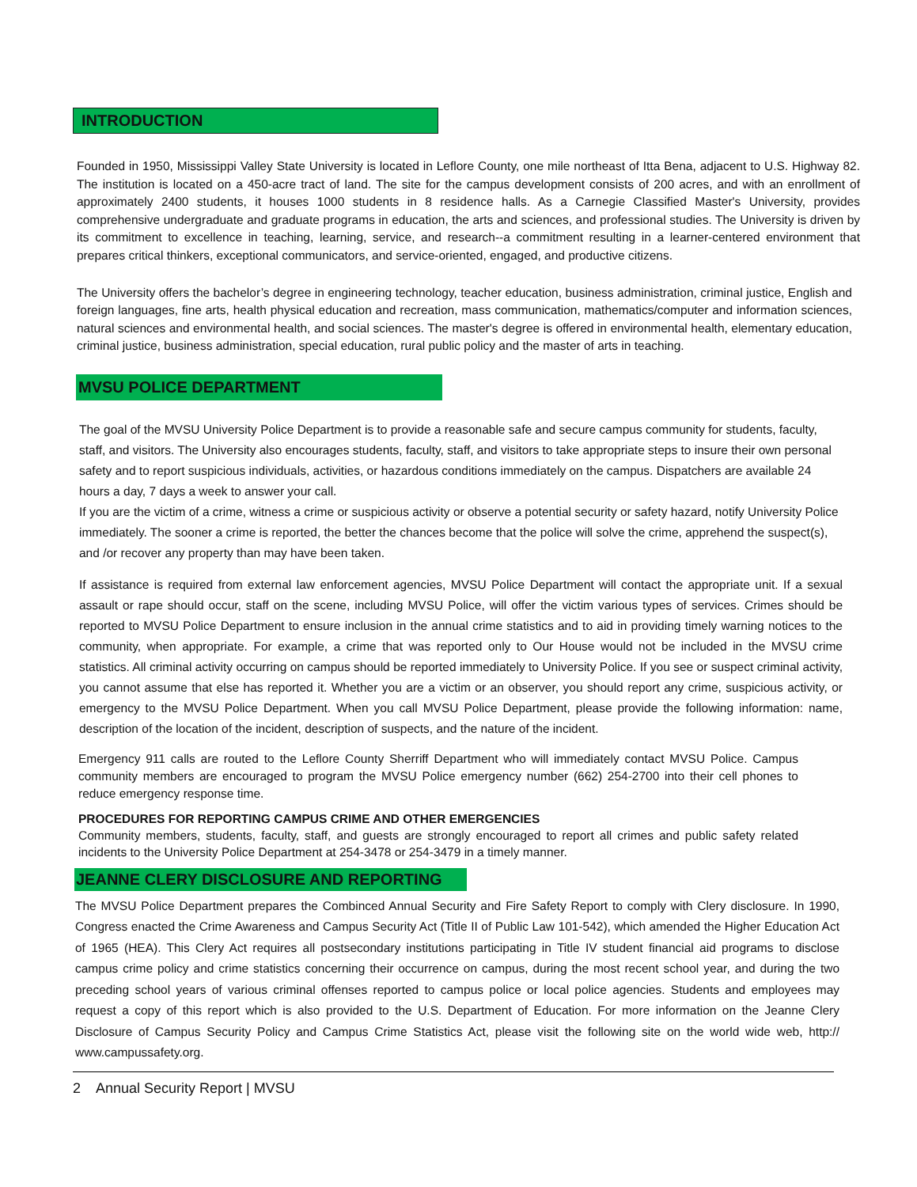INTRODUCTION
Founded in 1950, Mississippi Valley State University is located in Leflore County, one mile northeast of Itta Bena, adjacent to U.S. Highway 82. The institution is located on a 450-acre tract of land. The site for the campus development consists of 200 acres, and with an enrollment of approximately 2400 students, it houses 1000 students in 8 residence halls. As a Carnegie Classified Master's University, provides comprehensive undergraduate and graduate programs in education, the arts and sciences, and professional studies. The University is driven by its commitment to excellence in teaching, learning, service, and research--a commitment resulting in a learner-centered environment that prepares critical thinkers, exceptional communicators, and service-oriented, engaged, and productive citizens.
The University offers the bachelor’s degree in engineering technology, teacher education, business administration, criminal justice, English and foreign languages, fine arts, health physical education and recreation, mass communication, mathematics/computer and information sciences, natural sciences and environmental health, and social sciences. The master's degree is offered in environmental health, elementary education, criminal justice, business administration, special education, rural public policy and the master of arts in teaching.
MVSU POLICE DEPARTMENT
The goal of the MVSU University Police Department is to provide a reasonable safe and secure campus community for students, faculty, staff, and visitors. The University also encourages students, faculty, staff, and visitors to take appropriate steps to insure their own personal safety and to report suspicious individuals, activities, or hazardous conditions immediately on the campus. Dispatchers are available 24 hours a day, 7 days a week to answer your call.
If you are the victim of a crime, witness a crime or suspicious activity or observe a potential security or safety hazard, notify University Police immediately. The sooner a crime is reported, the better the chances become that the police will solve the crime, apprehend the suspect(s), and /or recover any property than may have been taken.
If assistance is required from external law enforcement agencies, MVSU Police Department will contact the appropriate unit. If a sexual assault or rape should occur, staff on the scene, including MVSU Police, will offer the victim various types of services. Crimes should be reported to MVSU Police Department to ensure inclusion in the annual crime statistics and to aid in providing timely warning notices to the community, when appropriate. For example, a crime that was reported only to Our House would not be included in the MVSU crime statistics. All criminal activity occurring on campus should be reported immediately to University Police. If you see or suspect criminal activity, you cannot assume that else has reported it. Whether you are a victim or an observer, you should report any crime, suspicious activity, or emergency to the MVSU Police Department. When you call MVSU Police Department, please provide the following information: name, description of the location of the incident, description of suspects, and the nature of the incident.
Emergency 911 calls are routed to the Leflore County Sherriff Department who will immediately contact MVSU Police. Campus community members are encouraged to program the MVSU Police emergency number (662) 254-2700 into their cell phones to reduce emergency response time.
PROCEDURES FOR REPORTING CAMPUS CRIME AND OTHER EMERGENCIES
Community members, students, faculty, staff, and guests are strongly encouraged to report all crimes and public safety related incidents to the University Police Department at 254-3478 or 254-3479 in a timely manner.
JEANNE CLERY DISCLOSURE AND REPORTING
The MVSU Police Department prepares the Combinced Annual Security and Fire Safety Report to comply with Clery disclosure. In 1990, Congress enacted the Crime Awareness and Campus Security Act (Title II of Public Law 101-542), which amended the Higher Education Act of 1965 (HEA). This Clery Act requires all postsecondary institutions participating in Title IV student financial aid programs to disclose campus crime policy and crime statistics concerning their occurrence on campus, during the most recent school year, and during the two preceding school years of various criminal offenses reported to campus police or local police agencies. Students and employees may request a copy of this report which is also provided to the U.S. Department of Education. For more information on the Jeanne Clery Disclosure of Campus Security Policy and Campus Crime Statistics Act, please visit the following site on the world wide web, http:// www.campussafety.org.
2 Annual Security Report | MVSU